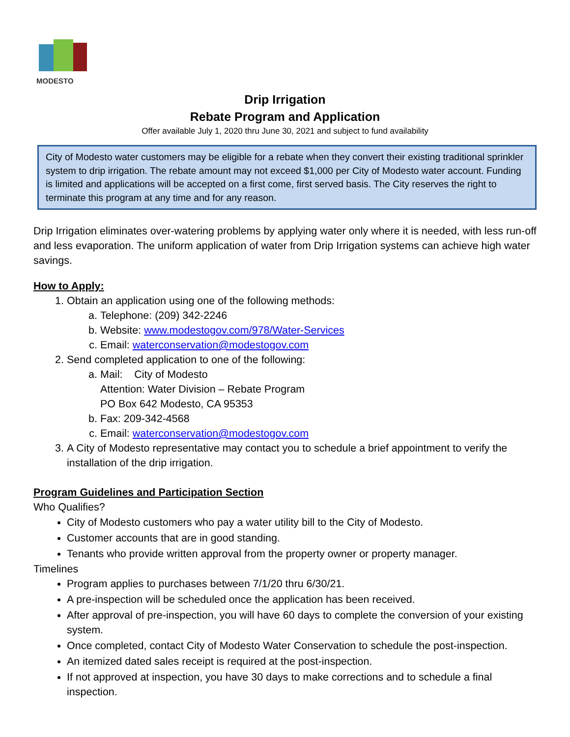MODESTO
Drip Irrigation
Rebate Program and Application
Offer available July 1, 2020 thru June 30, 2021 and subject to fund availability
City of Modesto water customers may be eligible for a rebate when they convert their existing traditional sprinkler system to drip irrigation. The rebate amount may not exceed $1,000 per City of Modesto water account. Funding is limited and applications will be accepted on a first come, first served basis. The City reserves the right to terminate this program at any time and for any reason.
Drip Irrigation eliminates over-watering problems by applying water only where it is needed, with less run-off and less evaporation. The uniform application of water from Drip Irrigation systems can achieve high water savings.
How to Apply:
1. Obtain an application using one of the following methods:
a. Telephone: (209) 342-2246
b. Website: www.modestogov.com/978/Water-Services
c. Email: waterconservation@modestogov.com
2. Send completed application to one of the following:
a. Mail: City of Modesto
Attention: Water Division – Rebate Program
PO Box 642 Modesto, CA 95353
b. Fax: 209-342-4568
c. Email: waterconservation@modestogov.com
3. A City of Modesto representative may contact you to schedule a brief appointment to verify the installation of the drip irrigation.
Program Guidelines and Participation Section
Who Qualifies?
City of Modesto customers who pay a water utility bill to the City of Modesto.
Customer accounts that are in good standing.
Tenants who provide written approval from the property owner or property manager.
Timelines
Program applies to purchases between 7/1/20 thru 6/30/21.
A pre-inspection will be scheduled once the application has been received.
After approval of pre-inspection, you will have 60 days to complete the conversion of your existing system.
Once completed, contact City of Modesto Water Conservation to schedule the post-inspection.
An itemized dated sales receipt is required at the post-inspection.
If not approved at inspection, you have 30 days to make corrections and to schedule a final inspection.